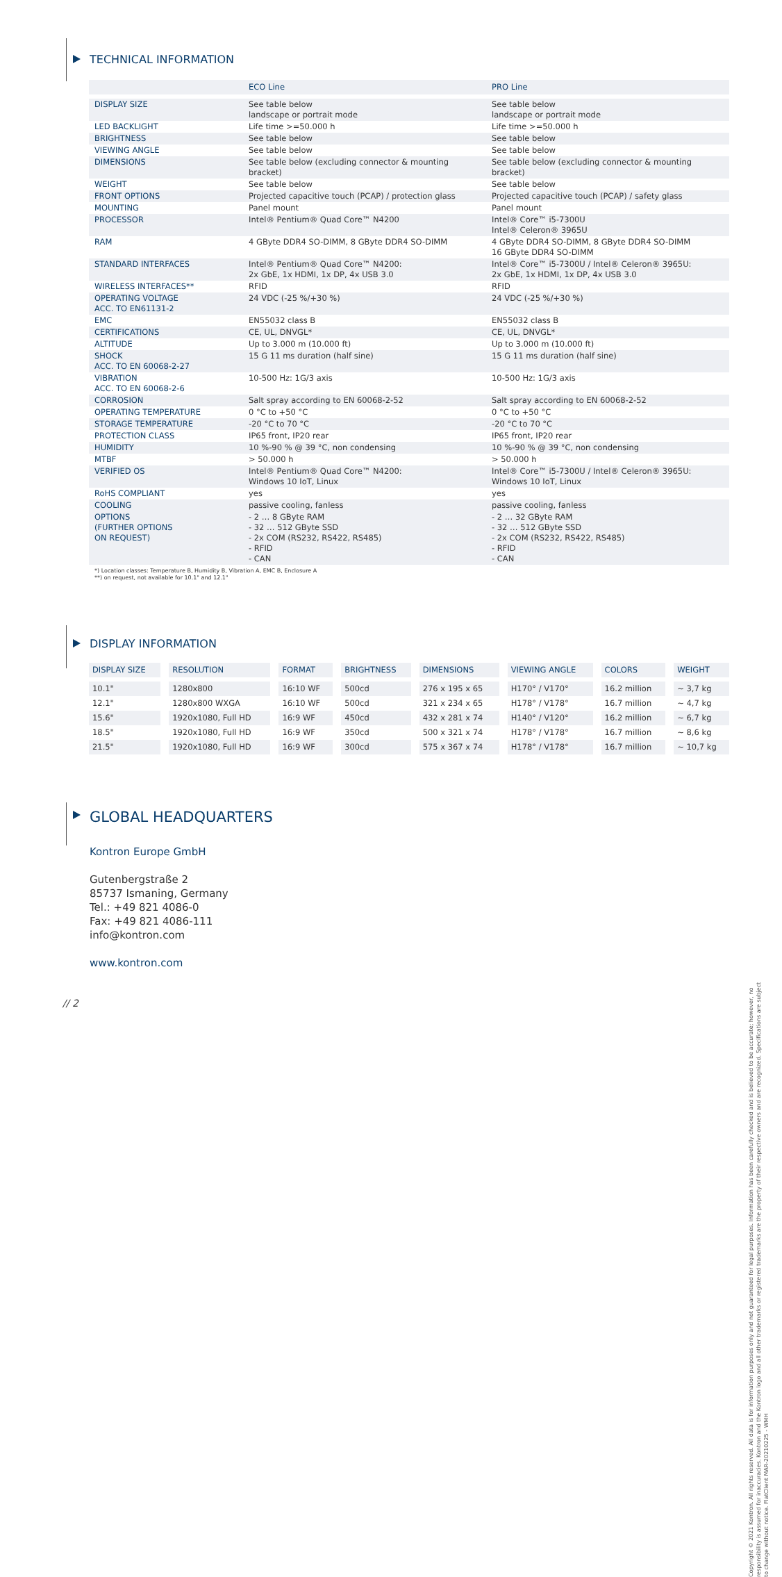TECHNICAL INFORMATION
| | ECO Line | PRO Line |
| --- | --- | --- |
| DISPLAY SIZE | See table below landscape or portrait mode | See table below landscape or portrait mode |
| LED BACKLIGHT | Life time >=50.000 h | Life time >=50.000 h |
| BRIGHTNESS | See table below | See table below |
| VIEWING ANGLE | See table below | See table below |
| DIMENSIONS | See table below (excluding connector & mounting bracket) | See table below (excluding connector & mounting bracket) |
| WEIGHT | See table below | See table below |
| FRONT OPTIONS | Projected capacitive touch (PCAP) / protection glass | Projected capacitive touch (PCAP) / safety glass |
| MOUNTING | Panel mount | Panel mount |
| PROCESSOR | Intel® Pentium® Quad Core™ N4200 | Intel® Core™ i5-7300U Intel® Celeron® 3965U |
| RAM | 4 GByte DDR4 SO-DIMM, 8 GByte DDR4 SO-DIMM | 4 GByte DDR4 SO-DIMM, 8 GByte DDR4 SO-DIMM 16 GByte DDR4 SO-DIMM |
| STANDARD INTERFACES | Intel® Pentium® Quad Core™ N4200: 2x GbE, 1x HDMI, 1x DP, 4x USB 3.0 | Intel® Core™ i5-7300U / Intel® Celeron® 3965U: 2x GbE, 1x HDMI, 1x DP, 4x USB 3.0 |
| WIRELESS INTERFACES** | RFID | RFID |
| OPERATING VOLTAGE ACC. TO EN61131-2 | 24 VDC (-25 %/+30 %) | 24 VDC (-25 %/+30 %) |
| EMC | EN55032 class B | EN55032 class B |
| CERTIFICATIONS | CE, UL, DNVGL* | CE, UL, DNVGL* |
| ALTITUDE | Up to 3.000 m (10.000 ft) | Up to 3.000 m (10.000 ft) |
| SHOCK ACC. TO EN 60068-2-27 | 15 G 11 ms duration (half sine) | 15 G 11 ms duration (half sine) |
| VIBRATION ACC. TO EN 60068-2-6 | 10-500 Hz: 1G/3 axis | 10-500 Hz: 1G/3 axis |
| CORROSION | Salt spray according to EN 60068-2-52 | Salt spray according to EN 60068-2-52 |
| OPERATING TEMPERATURE | 0 °C to +50 °C | 0 °C to +50 °C |
| STORAGE TEMPERATURE | -20 °C to 70 °C | -20 °C to 70 °C |
| PROTECTION CLASS | IP65 front, IP20 rear | IP65 front, IP20 rear |
| HUMIDITY | 10 %-90 % @ 39 °C, non condensing | 10 %-90 % @ 39 °C, non condensing |
| MTBF | > 50.000 h | > 50.000 h |
| VERIFIED OS | Intel® Pentium® Quad Core™ N4200: Windows 10 IoT, Linux | Intel® Core™ i5-7300U / Intel® Celeron® 3965U: Windows 10 IoT, Linux |
| RoHS COMPLIANT | yes | yes |
| COOLING | passive cooling, fanless | passive cooling, fanless |
| OPTIONS (FURTHER OPTIONS ON REQUEST) | - 2 … 8 GByte RAM - 32 … 512 GByte SSD - 2x COM (RS232, RS422, RS485) - RFID - CAN | - 2 … 32 GByte RAM - 32 … 512 GByte SSD - 2x COM (RS232, RS422, RS485) - RFID - CAN |
*) Location classes: Temperature B, Humidity B, Vibration A, EMC B, Enclosure A
**) on request, not available for 10.1" and 12.1"
DISPLAY INFORMATION
| DISPLAY SIZE | RESOLUTION | FORMAT | BRIGHTNESS | DIMENSIONS | VIEWING ANGLE | COLORS | WEIGHT |
| --- | --- | --- | --- | --- | --- | --- | --- |
| 10.1" | 1280x800 | 16:10 WF | 500cd | 276 x 195 x 65 | H170° / V170° | 16.2 million | ~ 3,7 kg |
| 12.1" | 1280x800 WXGA | 16:10 WF | 500cd | 321 x 234 x 65 | H178° / V178° | 16.7 million | ~ 4,7 kg |
| 15.6" | 1920x1080, Full HD | 16:9 WF | 450cd | 432 x 281 x 74 | H140° / V120° | 16.2 million | ~ 6,7 kg |
| 18.5" | 1920x1080, Full HD | 16:9 WF | 350cd | 500 x 321 x 74 | H178° / V178° | 16.7 million | ~ 8,6 kg |
| 21.5" | 1920x1080, Full HD | 16:9 WF | 300cd | 575 x 367 x 74 | H178° / V178° | 16.7 million | ~ 10,7 kg |
GLOBAL HEADQUARTERS
Kontron Europe GmbH
Gutenbergstraße 2
85737 Ismaning, Germany
Tel.: +49 821 4086-0
Fax: +49 821 4086-111
info@kontron.com
www.kontron.com
// 2
Copyright © 2021 Kontron. All rights reserved. All data is for information purposes only and not guaranteed for legal purposes. Information has been carefully checked and is believed to be accurate; however, no responsibility is assumed for inaccuracies. Kontron and the Kontron logo and all other trademarks or registered trademarks are the property of their respective owners and are recognized. Specifications are subject to change without notice. FlatClient MAR-20210225 - WMH